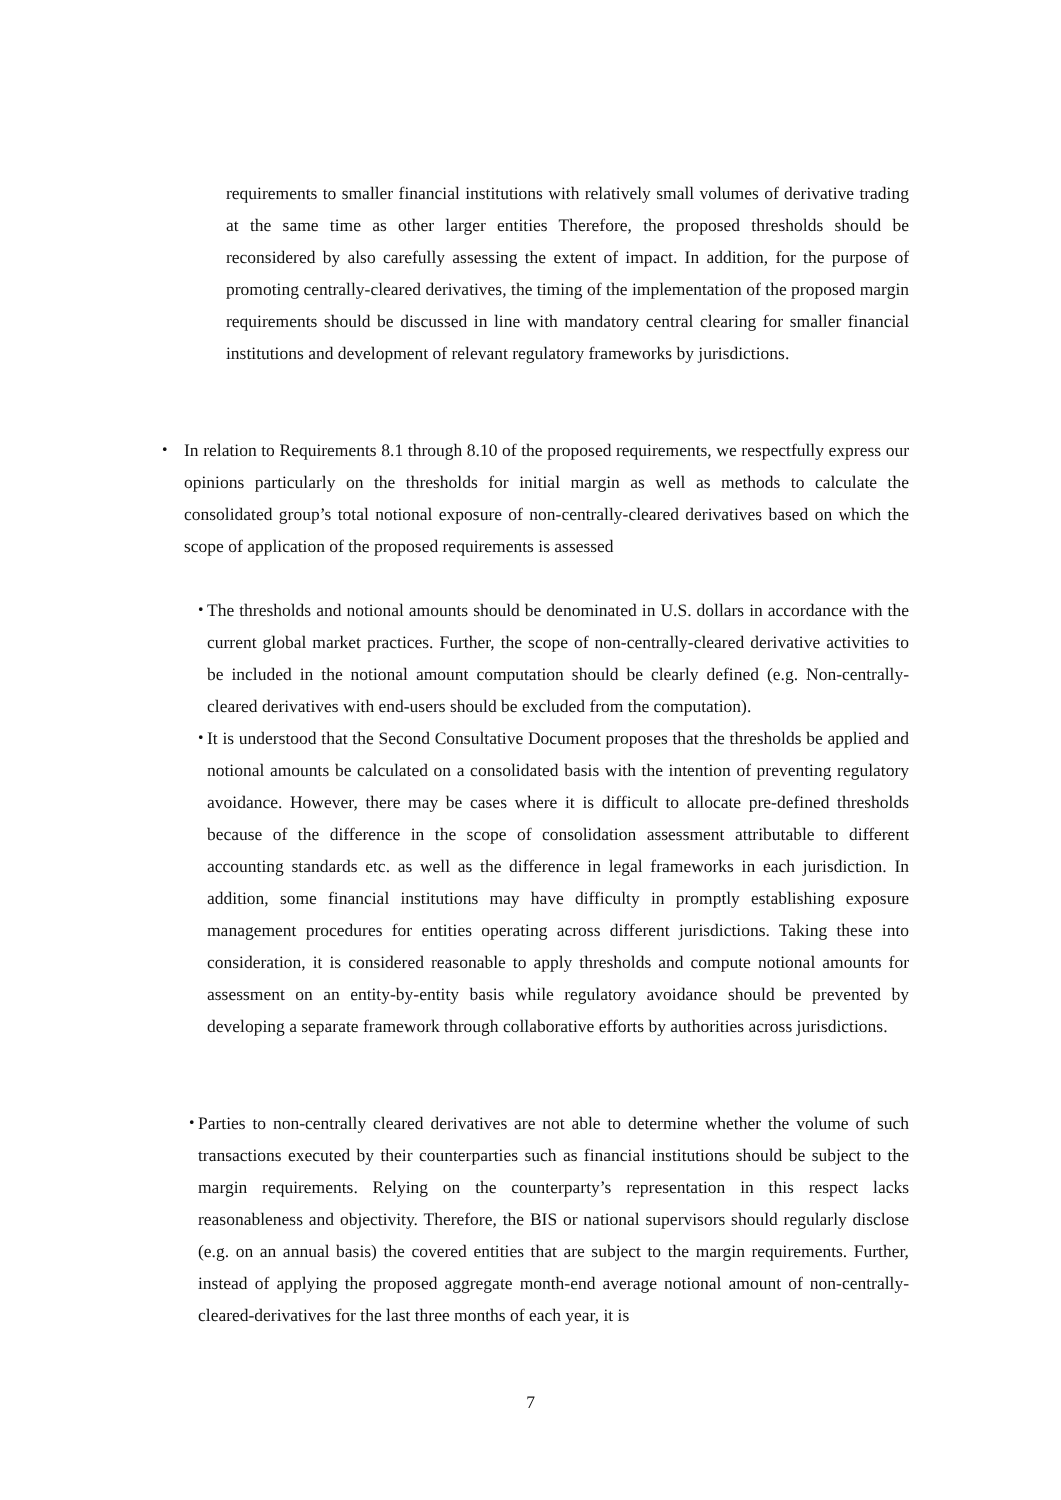requirements to smaller financial institutions with relatively small volumes of derivative trading at the same time as other larger entities Therefore, the proposed thresholds should be reconsidered by also carefully assessing the extent of impact. In addition, for the purpose of promoting centrally-cleared derivatives, the timing of the implementation of the proposed margin requirements should be discussed in line with mandatory central clearing for smaller financial institutions and development of relevant regulatory frameworks by jurisdictions.
・ In relation to Requirements 8.1 through 8.10 of the proposed requirements, we respectfully express our opinions particularly on the thresholds for initial margin as well as methods to calculate the consolidated group’s total notional exposure of non-centrally-cleared derivatives based on which the scope of application of the proposed requirements is assessed
・
The thresholds and notional amounts should be denominated in U.S. dollars in accordance with the current global market practices. Further, the scope of non-centrally-cleared derivative activities to be included in the notional amount computation should be clearly defined (e.g. Non-centrally-cleared derivatives with end-users should be excluded from the computation).
・
It is understood that the Second Consultative Document proposes that the thresholds be applied and notional amounts be calculated on a consolidated basis with the intention of preventing regulatory avoidance. However, there may be cases where it is difficult to allocate pre-defined thresholds because of the difference in the scope of consolidation assessment attributable to different accounting standards etc. as well as the difference in legal frameworks in each jurisdiction. In addition, some financial institutions may have difficulty in promptly establishing exposure management procedures for entities operating across different jurisdictions. Taking these into consideration, it is considered reasonable to apply thresholds and compute notional amounts for assessment on an entity-by-entity basis while regulatory avoidance should be prevented by developing a separate framework through collaborative efforts by authorities across jurisdictions.
・
Parties to non-centrally cleared derivatives are not able to determine whether the volume of such transactions executed by their counterparties such as financial institutions should be subject to the margin requirements. Relying on the counterparty’s representation in this respect lacks reasonableness and objectivity. Therefore, the BIS or national supervisors should regularly disclose (e.g. on an annual basis) the covered entities that are subject to the margin requirements. Further, instead of applying the proposed aggregate month-end average notional amount of non-centrally-cleared-derivatives for the last three months of each year, it is
7